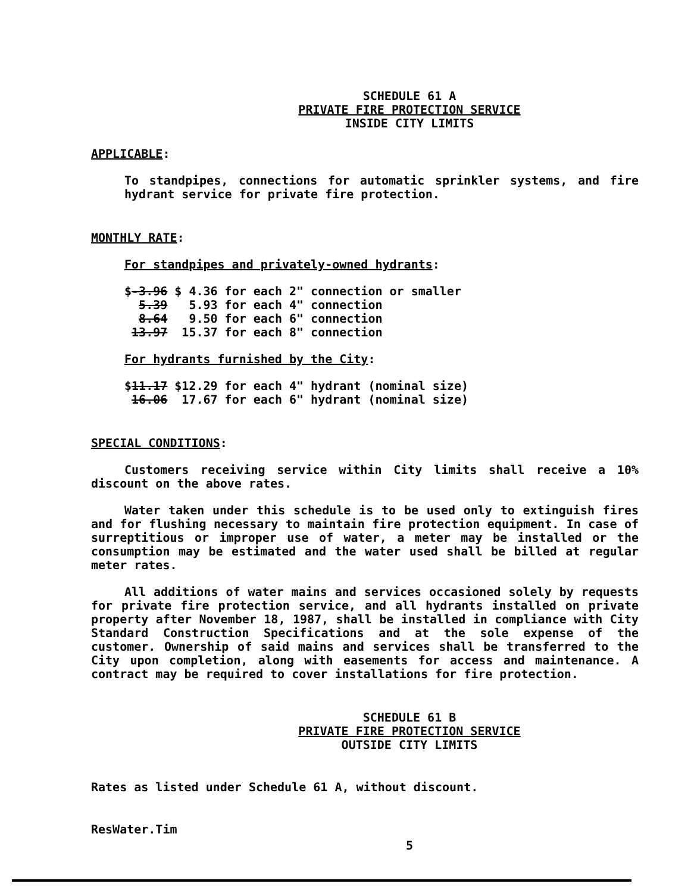SCHEDULE 61 A
PRIVATE FIRE PROTECTION SERVICE
INSIDE CITY LIMITS
APPLICABLE:
To standpipes, connections for automatic sprinkler systems, and fire hydrant service for private fire protection.
MONTHLY RATE:
For standpipes and privately-owned hydrants:
$-3.96 $ 4.36 for each 2" connection or smaller 5.39 5.93 for each 4" connection 8.64 9.50 for each 6" connection 13.97 15.37 for each 8" connection
For hydrants furnished by the City:
$11.17 $12.29 for each 4" hydrant (nominal size) 16.06 17.67 for each 6" hydrant (nominal size)
SPECIAL CONDITIONS:
Customers receiving service within City limits shall receive a 10% discount on the above rates.
Water taken under this schedule is to be used only to extinguish fires and for flushing necessary to maintain fire protection equipment. In case of surreptitious or improper use of water, a meter may be installed or the consumption may be estimated and the water used shall be billed at regular meter rates.
All additions of water mains and services occasioned solely by requests for private fire protection service, and all hydrants installed on private property after November 18, 1987, shall be installed in compliance with City Standard Construction Specifications and at the sole expense of the customer. Ownership of said mains and services shall be transferred to the City upon completion, along with easements for access and maintenance. A contract may be required to cover installations for fire protection.
SCHEDULE 61 B
PRIVATE FIRE PROTECTION SERVICE
OUTSIDE CITY LIMITS
Rates as listed under Schedule 61 A, without discount.
ResWater.Tim
5